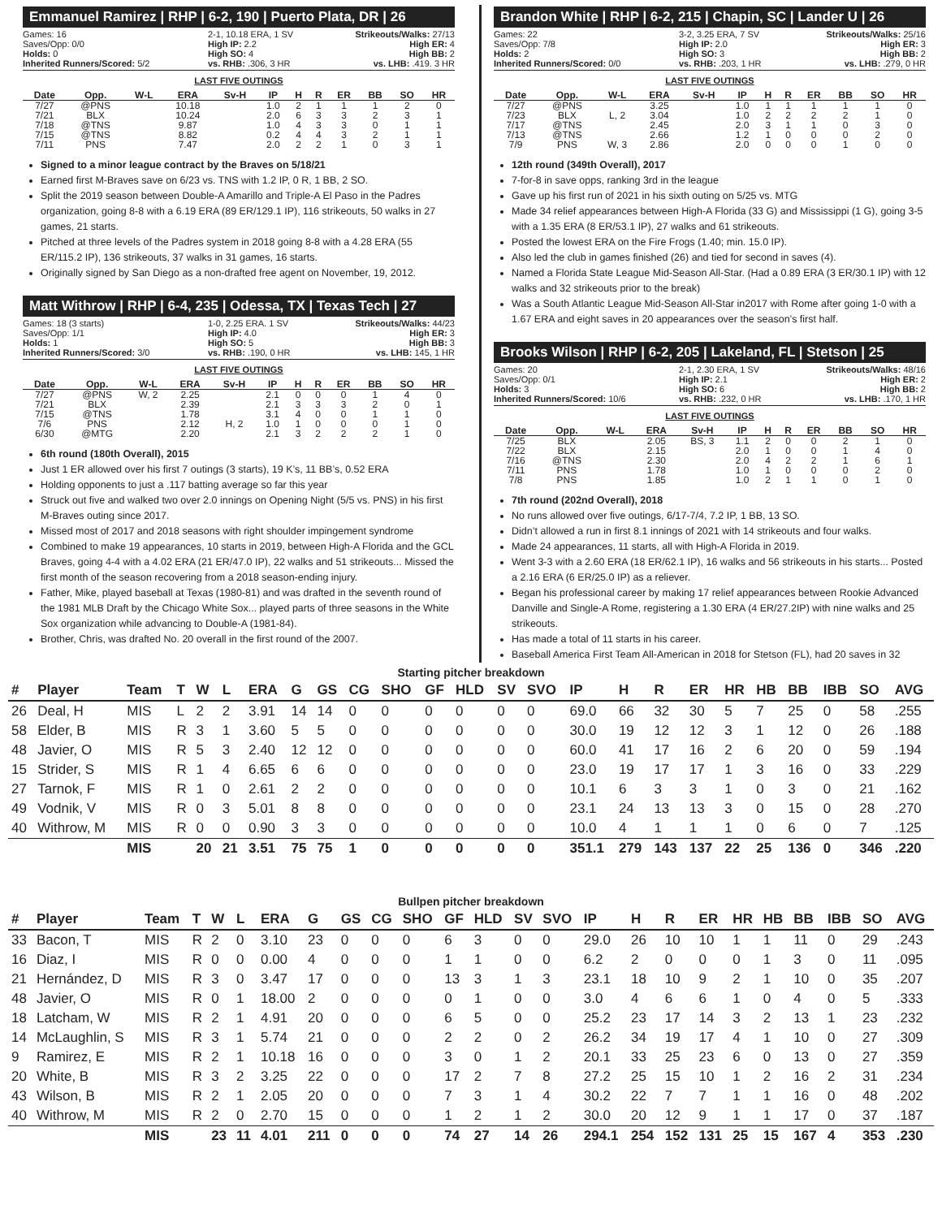Emmanuel Ramirez | RHP | 6-2, 190 | Puerto Plata, DR | 26
Games: 16
Saves/Opp: 0/0
Holds: 0
Inherited Runners/Scored: 5/2
2-1, 10.18 ERA, 1 SV
High IP: 2.2
High SO: 4
vs. RHB: .306, 3 HR
Strikeouts/Walks: 27/13
High ER: 4
High BB: 2
vs. LHB: .419. 3 HR
LAST FIVE OUTINGS
| Date | Opp. | W-L | ERA | Sv-H | IP | H | R | ER | BB | SO | HR |
| --- | --- | --- | --- | --- | --- | --- | --- | --- | --- | --- | --- |
| 7/27 | @PNS | | 10.18 | | 1.0 | 2 | 1 | 1 | 1 | 2 | 0 |
| 7/21 | BLX | | 10.24 | | 2.0 | 6 | 3 | 3 | 2 | 3 | 1 |
| 7/18 | @TNS | | 9.87 | | 1.0 | 4 | 3 | 3 | 0 | 1 | 1 |
| 7/15 | @TNS | | 8.82 | | 0.2 | 4 | 4 | 3 | 2 | 1 | 1 |
| 7/11 | PNS | | 7.47 | | 2.0 | 2 | 2 | 1 | 0 | 3 | 1 |
Signed to a minor league contract by the Braves on 5/18/21
Earned first M-Braves save on 6/23 vs. TNS with 1.2 IP, 0 R, 1 BB, 2 SO.
Split the 2019 season between Double-A Amarillo and Triple-A El Paso in the Padres organization, going 8-8 with a 6.19 ERA (89 ER/129.1 IP), 116 strikeouts, 50 walks in 27 games, 21 starts.
Pitched at three levels of the Padres system in 2018 going 8-8 with a 4.28 ERA (55 ER/115.2 IP), 136 strikeouts, 37 walks in 31 games, 16 starts.
Originally signed by San Diego as a non-drafted free agent on November, 19, 2012.
Matt Withrow | RHP | 6-4, 235 | Odessa, TX | Texas Tech | 27
Games: 18 (3 starts)
Saves/Opp: 1/1
Holds: 1
Inherited Runners/Scored: 3/0
1-0, 2.25 ERA. 1 SV
High IP: 4.0
High SO: 5
vs. RHB: .190, 0 HR
Strikeouts/Walks: 44/23
High ER: 3
High BB: 3
vs. LHB: 145, 1 HR
LAST FIVE OUTINGS
| Date | Opp. | W-L | ERA | Sv-H | IP | H | R | ER | BB | SO | HR |
| --- | --- | --- | --- | --- | --- | --- | --- | --- | --- | --- | --- |
| 7/27 | @PNS | W, 2 | 2.25 | | 2.1 | 0 | 0 | 0 | 1 | 4 | 0 |
| 7/21 | BLX | | 2.39 | | 2.1 | 3 | 3 | 3 | 2 | 0 | 1 |
| 7/15 | @TNS | | 1.78 | | 3.1 | 4 | 0 | 0 | 1 | 1 | 0 |
| 7/6 | PNS | | 2.12 | H, 2 | 1.0 | 1 | 0 | 0 | 0 | 1 | 0 |
| 6/30 | @MTG | | 2.20 | | 2.1 | 3 | 2 | 2 | 2 | 1 | 0 |
6th round (180th Overall), 2015
Just 1 ER allowed over his first 7 outings (3 starts), 19 K’s, 11 BB’s, 0.52 ERA
Holding opponents to just a .117 batting average so far this year
Struck out five and walked two over 2.0 innings on Opening Night (5/5 vs. PNS) in his first M-Braves outing since 2017.
Missed most of 2017 and 2018 seasons with right shoulder impingement syndrome
Combined to make 19 appearances, 10 starts in 2019, between High-A Florida and the GCL Braves, going 4-4 with a 4.02 ERA (21 ER/47.0 IP), 22 walks and 51 strikeouts... Missed the first month of the season recovering from a 2018 season-ending injury.
Father, Mike, played baseball at Texas (1980-81) and was drafted in the seventh round of the 1981 MLB Draft by the Chicago White Sox... played parts of three seasons in the White Sox organization while advancing to Double-A (1981-84).
Brother, Chris, was drafted No. 20 overall in the first round of the 2007.
Brandon White | RHP | 6-2, 215 | Chapin, SC | Lander U | 26
Games: 22
Saves/Opp: 7/8
Holds: 2
Inherited Runners/Scored: 0/0
3-2, 3.25 ERA, 7 SV
High IP: 2.0
High SO: 3
vs. RHB: .203, 1 HR
Strikeouts/Walks: 25/16
High ER: 3
High BB: 2
vs. LHB: .279, 0 HR
LAST FIVE OUTINGS
| Date | Opp. | W-L | ERA | Sv-H | IP | H | R | ER | BB | SO | HR |
| --- | --- | --- | --- | --- | --- | --- | --- | --- | --- | --- | --- |
| 7/27 | @PNS | | 3.25 | | 1.0 | 1 | 1 | 1 | 1 | 1 | 0 |
| 7/23 | BLX | L, 2 | 3.04 | | 1.0 | 2 | 2 | 2 | 2 | 1 | 0 |
| 7/17 | @TNS | | 2.45 | | 2.0 | 3 | 1 | 1 | 0 | 3 | 0 |
| 7/13 | @TNS | | 2.66 | | 1.2 | 1 | 0 | 0 | 0 | 2 | 0 |
| 7/9 | PNS | W, 3 | 2.86 | | 2.0 | 0 | 0 | 0 | 1 | 0 | 0 |
12th round (349th Overall), 2017
7-for-8 in save opps, ranking 3rd in the league
Gave up his first run of 2021 in his sixth outing on 5/25 vs. MTG
Made 34 relief appearances between High-A Florida (33 G) and Mississippi (1 G), going 3-5 with a 1.35 ERA (8 ER/53.1 IP), 27 walks and 61 strikeouts.
Posted the lowest ERA on the Fire Frogs (1.40; min. 15.0 IP).
Also led the club in games finished (26) and tied for second in saves (4).
Named a Florida State League Mid-Season All-Star. (Had a 0.89 ERA (3 ER/30.1 IP) with 12 walks and 32 strikeouts prior to the break)
Was a South Atlantic League Mid-Season All-Star in2017 with Rome after going 1-0 with a 1.67 ERA and eight saves in 20 appearances over the season’s first half.
Brooks Wilson | RHP | 6-2, 205 | Lakeland, FL | Stetson | 25
Games: 20
Saves/Opp: 0/1
Holds: 3
Inherited Runners/Scored: 10/6
2-1, 2.30 ERA, 1 SV
High IP: 2.1
High SO: 6
vs. RHB: .232, 0 HR
Strikeouts/Walks: 48/16
High ER: 2
High BB: 2
vs. LHB: .170, 1 HR
LAST FIVE OUTINGS
| Date | Opp. | W-L | ERA | Sv-H | IP | H | R | ER | BB | SO | HR |
| --- | --- | --- | --- | --- | --- | --- | --- | --- | --- | --- | --- |
| 7/25 | BLX | | 2.05 | BS, 3 | 1.1 | 2 | 0 | 0 | 2 | 1 | 0 |
| 7/22 | BLX | | 2.15 | | 2.0 | 1 | 0 | 0 | 1 | 4 | 0 |
| 7/16 | @TNS | | 2.30 | | 2.0 | 4 | 2 | 2 | 1 | 6 | 1 |
| 7/11 | PNS | | 1.78 | | 1.0 | 1 | 0 | 0 | 0 | 2 | 0 |
| 7/8 | PNS | | 1.85 | | 1.0 | 2 | 1 | 1 | 0 | 1 | 0 |
7th round (202nd Overall), 2018
No runs allowed over five outings, 6/17-7/4, 7.2 IP, 1 BB, 13 SO.
Didn’t allowed a run in first 8.1 innings of 2021 with 14 strikeouts and four walks.
Made 24 appearances, 11 starts, all with High-A Florida in 2019.
Went 3-3 with a 2.60 ERA (18 ER/62.1 IP), 16 walks and 56 strikeouts in his starts... Posted a 2.16 ERA (6 ER/25.0 IP) as a reliever.
Began his professional career by making 17 relief appearances between Rookie Advanced Danville and Single-A Rome, registering a 1.30 ERA (4 ER/27.2IP) with nine walks and 25 strikeouts.
Has made a total of 11 starts in his career.
Baseball America First Team All-American in 2018 for Stetson (FL), had 20 saves in 32
Starting pitcher breakdown
| # | Player | Team | T | W | L | ERA | G | GS | CG | SHO | GF | HLD | SV | SVO | IP | H | R | ER | HR | HB | BB | IBB | SO | AVG |
| --- | --- | --- | --- | --- | --- | --- | --- | --- | --- | --- | --- | --- | --- | --- | --- | --- | --- | --- | --- | --- | --- | --- | --- | --- |
| 26 | Deal, H | MIS | L | 2 | 2 | 3.91 | 14 | 14 | 0 | 0 | 0 | 0 | 0 | 0 | 69.0 | 66 | 32 | 30 | 5 | 7 | 25 | 0 | 58 | .255 |
| 58 | Elder, B | MIS | R | 3 | 1 | 3.60 | 5 | 5 | 0 | 0 | 0 | 0 | 0 | 0 | 30.0 | 19 | 12 | 12 | 3 | 1 | 12 | 0 | 26 | .188 |
| 48 | Javier, O | MIS | R | 5 | 3 | 2.40 | 12 | 12 | 0 | 0 | 0 | 0 | 0 | 0 | 60.0 | 41 | 17 | 16 | 2 | 6 | 20 | 0 | 59 | .194 |
| 15 | Strider, S | MIS | R | 1 | 4 | 6.65 | 6 | 6 | 0 | 0 | 0 | 0 | 0 | 0 | 23.0 | 19 | 17 | 17 | 1 | 3 | 16 | 0 | 33 | .229 |
| 27 | Tarnok, F | MIS | R | 1 | 0 | 2.61 | 2 | 2 | 0 | 0 | 0 | 0 | 0 | 0 | 10.1 | 6 | 3 | 3 | 1 | 0 | 3 | 0 | 21 | .162 |
| 49 | Vodnik, V | MIS | R | 0 | 3 | 5.01 | 8 | 8 | 0 | 0 | 0 | 0 | 0 | 0 | 23.1 | 24 | 13 | 13 | 3 | 0 | 15 | 0 | 28 | .270 |
| 40 | Withrow, M | MIS | R | 0 | 0 | 0.90 | 3 | 3 | 0 | 0 | 0 | 0 | 0 | 0 | 10.0 | 4 | 1 | 1 | 1 | 0 | 6 | 0 | 7 | .125 |
| | | MIS | | 20 | 21 | 3.51 | 75 | 75 | 1 | 0 | 0 | 0 | 0 | 0 | 351.1 | 279 | 143 | 137 | 22 | 25 | 136 | 0 | 346 | .220 |
Bullpen pitcher breakdown
| # | Player | Team | T | W | L | ERA | G | GS | CG | SHO | GF | HLD | SV | SVO | IP | H | R | ER | HR | HB | BB | IBB | SO | AVG |
| --- | --- | --- | --- | --- | --- | --- | --- | --- | --- | --- | --- | --- | --- | --- | --- | --- | --- | --- | --- | --- | --- | --- | --- | --- |
| 33 | Bacon, T | MIS | R | 2 | 0 | 3.10 | 23 | 0 | 0 | 0 | 6 | 3 | 0 | 0 | 29.0 | 26 | 10 | 10 | 1 | 1 | 11 | 0 | 29 | .243 |
| 16 | Diaz, I | MIS | R | 0 | 0 | 0.00 | 4 | 0 | 0 | 0 | 1 | 1 | 0 | 0 | 6.2 | 2 | 0 | 0 | 0 | 1 | 3 | 0 | 11 | .095 |
| 21 | Hernández, D | MIS | R | 3 | 0 | 3.47 | 17 | 0 | 0 | 0 | 13 | 3 | 1 | 3 | 23.1 | 18 | 10 | 9 | 2 | 1 | 10 | 0 | 35 | .207 |
| 48 | Javier, O | MIS | R | 0 | 1 | 18.00 | 2 | 0 | 0 | 0 | 0 | 1 | 0 | 0 | 3.0 | 4 | 6 | 6 | 1 | 0 | 4 | 0 | 5 | .333 |
| 18 | Latcham, W | MIS | R | 2 | 1 | 4.91 | 20 | 0 | 0 | 0 | 6 | 5 | 0 | 0 | 25.2 | 23 | 17 | 14 | 3 | 2 | 13 | 1 | 23 | .232 |
| 14 | McLaughlin, S | MIS | R | 3 | 1 | 5.74 | 21 | 0 | 0 | 0 | 2 | 2 | 0 | 2 | 26.2 | 34 | 19 | 17 | 4 | 1 | 10 | 0 | 27 | .309 |
| 9 | Ramirez, E | MIS | R | 2 | 1 | 10.18 | 16 | 0 | 0 | 0 | 3 | 0 | 1 | 2 | 20.1 | 33 | 25 | 23 | 6 | 0 | 13 | 0 | 27 | .359 |
| 20 | White, B | MIS | R | 3 | 2 | 3.25 | 22 | 0 | 0 | 0 | 17 | 2 | 7 | 8 | 27.2 | 25 | 15 | 10 | 1 | 2 | 16 | 2 | 31 | .234 |
| 43 | Wilson, B | MIS | R | 2 | 1 | 2.05 | 20 | 0 | 0 | 0 | 7 | 3 | 1 | 4 | 30.2 | 22 | 7 | 7 | 1 | 1 | 16 | 0 | 48 | .202 |
| 40 | Withrow, M | MIS | R | 2 | 0 | 2.70 | 15 | 0 | 0 | 0 | 1 | 2 | 1 | 2 | 30.0 | 20 | 12 | 9 | 1 | 1 | 17 | 0 | 37 | .187 |
| | | MIS | | 23 | 11 | 4.01 | 211 | 0 | 0 | 0 | 74 | 27 | 14 | 26 | 294.1 | 254 | 152 | 131 | 25 | 15 | 167 | 4 | 353 | .230 |